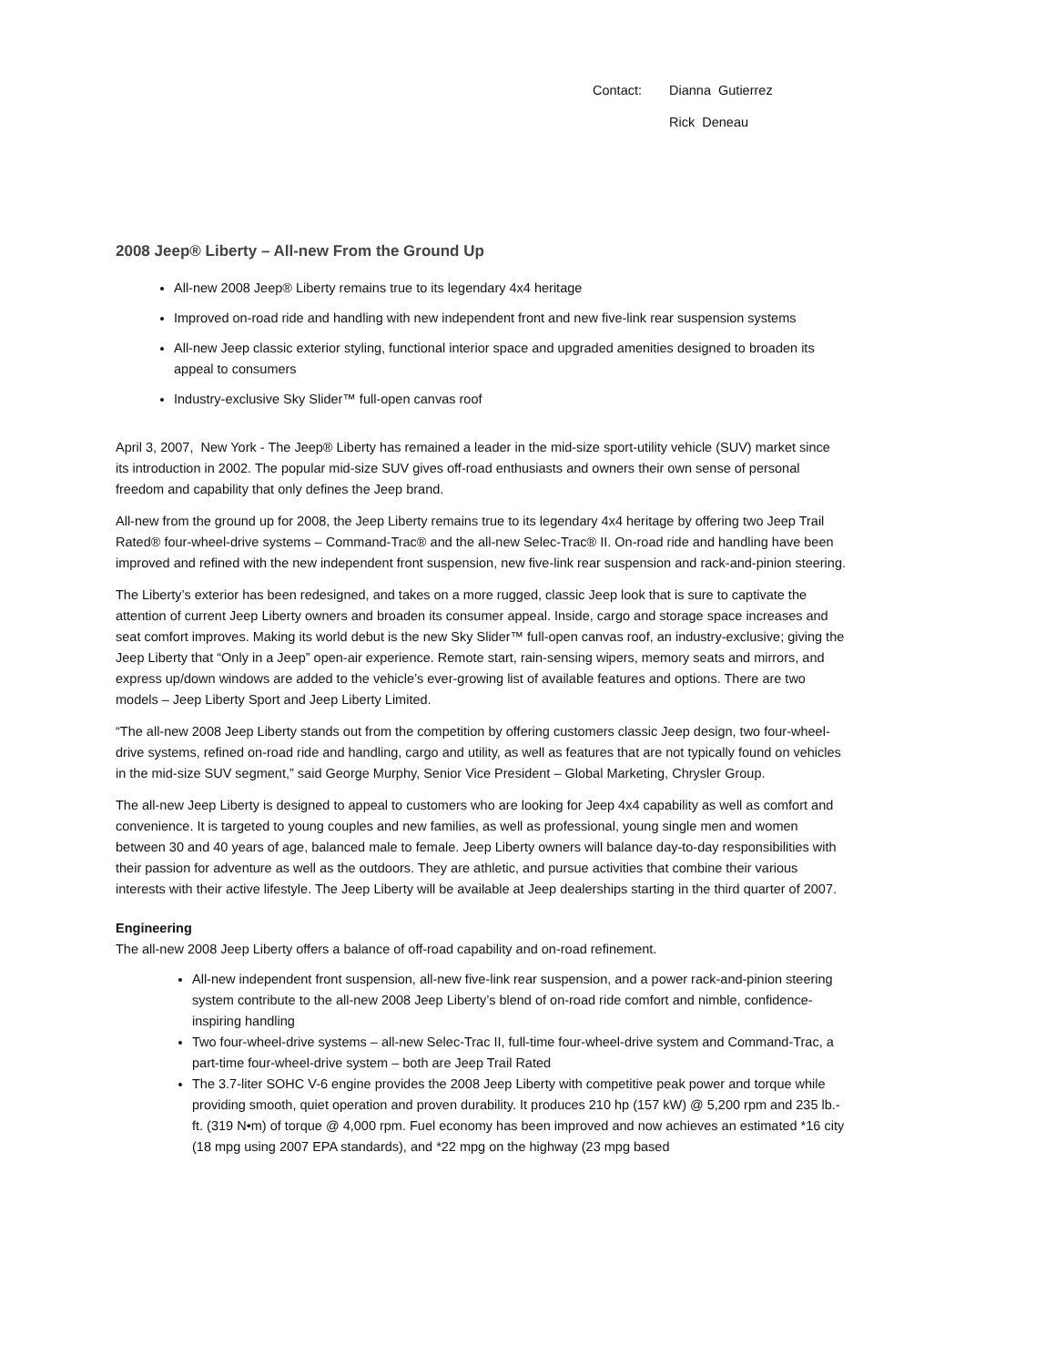Contact: Dianna Gutierrez
Rick Deneau
2008 Jeep® Liberty – All-new From the Ground Up
All-new 2008 Jeep® Liberty remains true to its legendary 4x4 heritage
Improved on-road ride and handling with new independent front and new five-link rear suspension systems
All-new Jeep classic exterior styling, functional interior space and upgraded amenities designed to broaden its appeal to consumers
Industry-exclusive Sky Slider™ full-open canvas roof
April 3, 2007, New York - The Jeep® Liberty has remained a leader in the mid-size sport-utility vehicle (SUV) market since its introduction in 2002. The popular mid-size SUV gives off-road enthusiasts and owners their own sense of personal freedom and capability that only defines the Jeep brand.
All-new from the ground up for 2008, the Jeep Liberty remains true to its legendary 4x4 heritage by offering two Jeep Trail Rated® four-wheel-drive systems – Command-Trac® and the all-new Selec-Trac® II. On-road ride and handling have been improved and refined with the new independent front suspension, new five-link rear suspension and rack-and-pinion steering.
The Liberty’s exterior has been redesigned, and takes on a more rugged, classic Jeep look that is sure to captivate the attention of current Jeep Liberty owners and broaden its consumer appeal. Inside, cargo and storage space increases and seat comfort improves. Making its world debut is the new Sky Slider™ full-open canvas roof, an industry-exclusive; giving the Jeep Liberty that “Only in a Jeep” open-air experience. Remote start, rain-sensing wipers, memory seats and mirrors, and express up/down windows are added to the vehicle’s ever-growing list of available features and options. There are two models – Jeep Liberty Sport and Jeep Liberty Limited.
“The all-new 2008 Jeep Liberty stands out from the competition by offering customers classic Jeep design, two four-wheel-drive systems, refined on-road ride and handling, cargo and utility, as well as features that are not typically found on vehicles in the mid-size SUV segment,” said George Murphy, Senior Vice President – Global Marketing, Chrysler Group.
The all-new Jeep Liberty is designed to appeal to customers who are looking for Jeep 4x4 capability as well as comfort and convenience. It is targeted to young couples and new families, as well as professional, young single men and women between 30 and 40 years of age, balanced male to female. Jeep Liberty owners will balance day-to-day responsibilities with their passion for adventure as well as the outdoors. They are athletic, and pursue activities that combine their various interests with their active lifestyle. The Jeep Liberty will be available at Jeep dealerships starting in the third quarter of 2007.
Engineering
The all-new 2008 Jeep Liberty offers a balance of off-road capability and on-road refinement.
All-new independent front suspension, all-new five-link rear suspension, and a power rack-and-pinion steering system contribute to the all-new 2008 Jeep Liberty’s blend of on-road ride comfort and nimble, confidence-inspiring handling
Two four-wheel-drive systems – all-new Selec-Trac II, full-time four-wheel-drive system and Command-Trac, a part-time four-wheel-drive system – both are Jeep Trail Rated
The 3.7-liter SOHC V-6 engine provides the 2008 Jeep Liberty with competitive peak power and torque while providing smooth, quiet operation and proven durability. It produces 210 hp (157 kW) @ 5,200 rpm and 235 lb.-ft. (319 N•m) of torque @ 4,000 rpm. Fuel economy has been improved and now achieves an estimated *16 city (18 mpg using 2007 EPA standards), and *22 mpg on the highway (23 mpg based